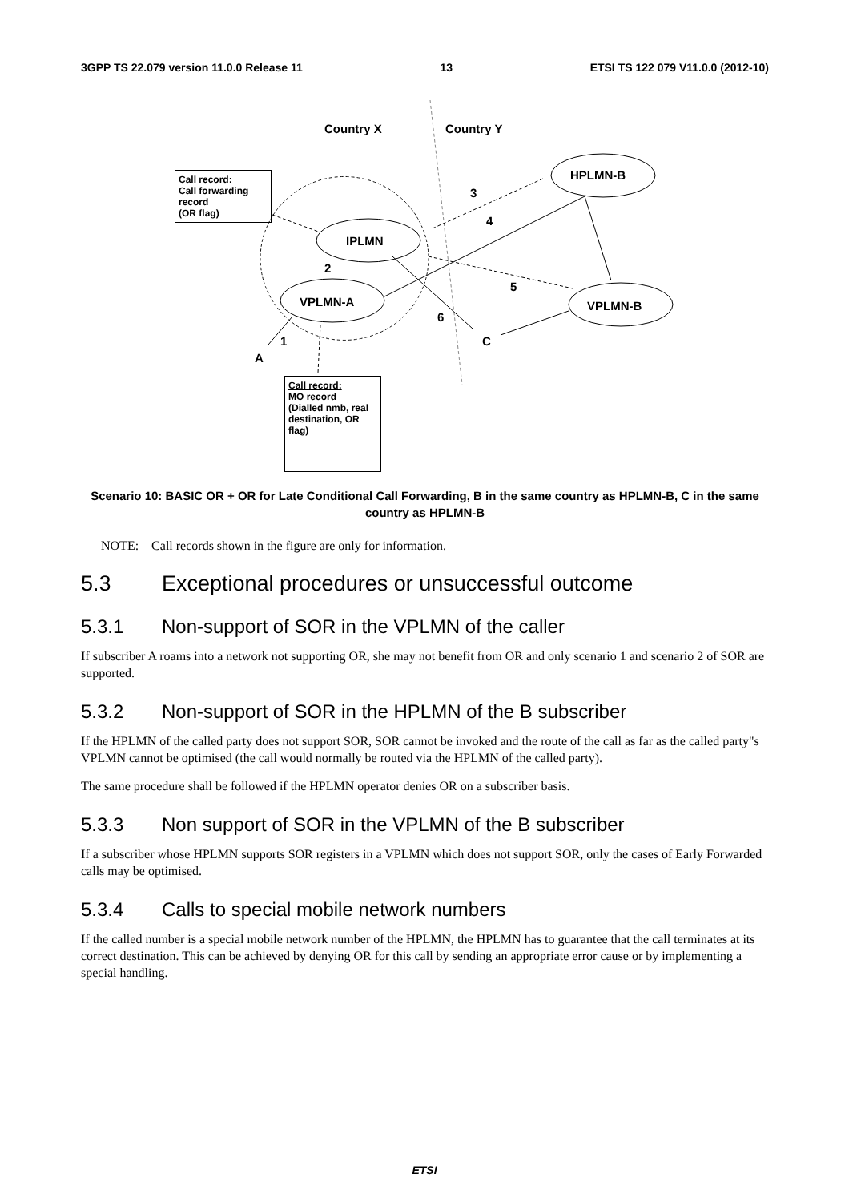3GPP TS 22.079 version 11.0.0 Release 11 13 ETSI TS 122 079 V11.0.0 (2012-10)
Country X Country Y
Call record:
Call forwarding record
(OR flag)
HPLMN-B
3
4
IPLMN
2
5
VPLMN-A VPLMN-B
6
1 C
A
Call record:
MO record
(Dialled nmb, real destination, OR flag)
Scenario 10: BASIC OR + OR for Late Conditional Call Forwarding, B in the same country as HPLMN-B, C in the same country as HPLMN-B
NOTE: Call records shown in the figure are only for information.
5.3 Exceptional procedures or unsuccessful outcome
5.3.1 Non-support of SOR in the VPLMN of the caller
If subscriber A roams into a network not supporting OR, she may not benefit from OR and only scenario 1 and scenario 2 of SOR are supported.
5.3.2 Non-support of SOR in the HPLMN of the B subscriber
If the HPLMN of the called party does not support SOR, SOR cannot be invoked and the route of the call as far as the called party"s VPLMN cannot be optimised (the call would normally be routed via the HPLMN of the called party).
The same procedure shall be followed if the HPLMN operator denies OR on a subscriber basis.
5.3.3 Non support of SOR in the VPLMN of the B subscriber
If a subscriber whose HPLMN supports SOR registers in a VPLMN which does not support SOR, only the cases of Early Forwarded calls may be optimised.
5.3.4 Calls to special mobile network numbers
If the called number is a special mobile network number of the HPLMN, the HPLMN has to guarantee that the call terminates at its correct destination. This can be achieved by denying OR for this call by sending an appropriate error cause or by implementing a special handling.
ETSI